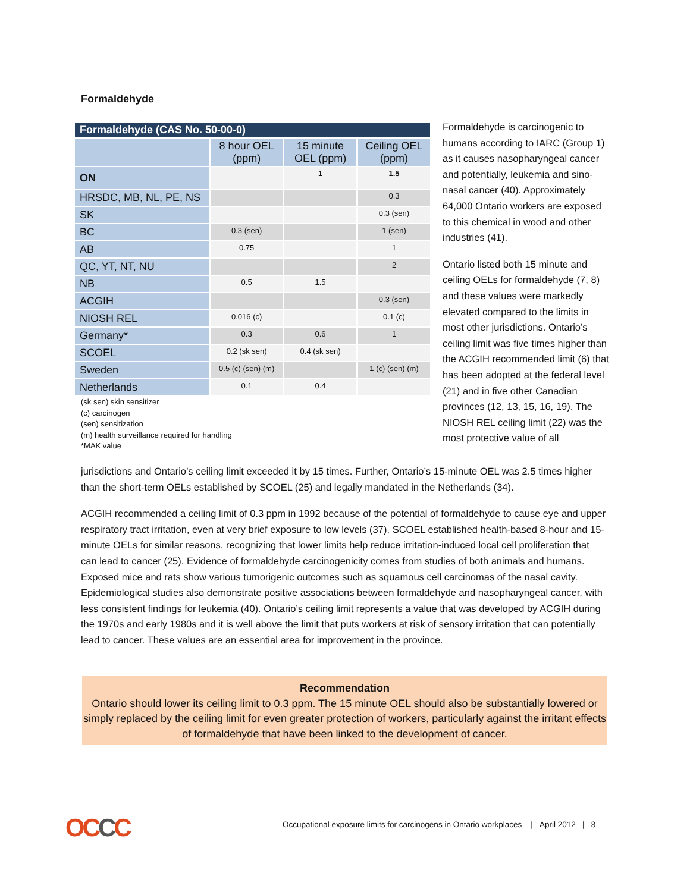Formaldehyde
| Formaldehyde (CAS No. 50-00-0) | | | |
| | 8 hour OEL (ppm) | 15 minute OEL (ppm) | Ceiling OEL (ppm) |
| ON | | 1 | 1.5 |
| HRSDC, MB, NL, PE, NS | | | 0.3 |
| SK | | | 0.3 (sen) |
| BC | 0.3 (sen) | | 1 (sen) |
| AB | 0.75 | | 1 |
| QC, YT, NT, NU | | | 2 |
| NB | 0.5 | 1.5 | |
| ACGIH | | | 0.3 (sen) |
| NIOSH REL | 0.016 (c) | | 0.1 (c) |
| Germany* | 0.3 | 0.6 | 1 |
| SCOEL | 0.2 (sk sen) | 0.4 (sk sen) | |
| Sweden | 0.5 (c) (sen) (m) | | 1 (c) (sen) (m) |
| Netherlands | 0.1 | 0.4 | |
(sk sen) skin sensitizer
(c) carcinogen
(sen) sensitization
(m) health surveillance required for handling
*MAK value
Formaldehyde is carcinogenic to humans according to IARC (Group 1) as it causes nasopharyngeal cancer and potentially, leukemia and sino-nasal cancer (40). Approximately 64,000 Ontario workers are exposed to this chemical in wood and other industries (41).
Ontario listed both 15 minute and ceiling OELs for formaldehyde (7, 8) and these values were markedly elevated compared to the limits in most other jurisdictions. Ontario’s ceiling limit was five times higher than the ACGIH recommended limit (6) that has been adopted at the federal level (21) and in five other Canadian provinces (12, 13, 15, 16, 19). The NIOSH REL ceiling limit (22) was the most protective value of all
jurisdictions and Ontario’s ceiling limit exceeded it by 15 times. Further, Ontario’s 15-minute OEL was 2.5 times higher than the short-term OELs established by SCOEL (25) and legally mandated in the Netherlands (34).
ACGIH recommended a ceiling limit of 0.3 ppm in 1992 because of the potential of formaldehyde to cause eye and upper respiratory tract irritation, even at very brief exposure to low levels (37). SCOEL established health-based 8-hour and 15-minute OELs for similar reasons, recognizing that lower limits help reduce irritation-induced local cell proliferation that can lead to cancer (25). Evidence of formaldehyde carcinogenicity comes from studies of both animals and humans. Exposed mice and rats show various tumorigenic outcomes such as squamous cell carcinomas of the nasal cavity. Epidemiological studies also demonstrate positive associations between formaldehyde and nasopharyngeal cancer, with less consistent findings for leukemia (40). Ontario’s ceiling limit represents a value that was developed by ACGIH during the 1970s and early 1980s and it is well above the limit that puts workers at risk of sensory irritation that can potentially lead to cancer. These values are an essential area for improvement in the province.
Recommendation
Ontario should lower its ceiling limit to 0.3 ppm. The 15 minute OEL should also be substantially lowered or simply replaced by the ceiling limit for even greater protection of workers, particularly against the irritant effects of formaldehyde that have been linked to the development of cancer.
OCCC
Occupational exposure limits for carcinogens in Ontario workplaces | April 2012 | 8